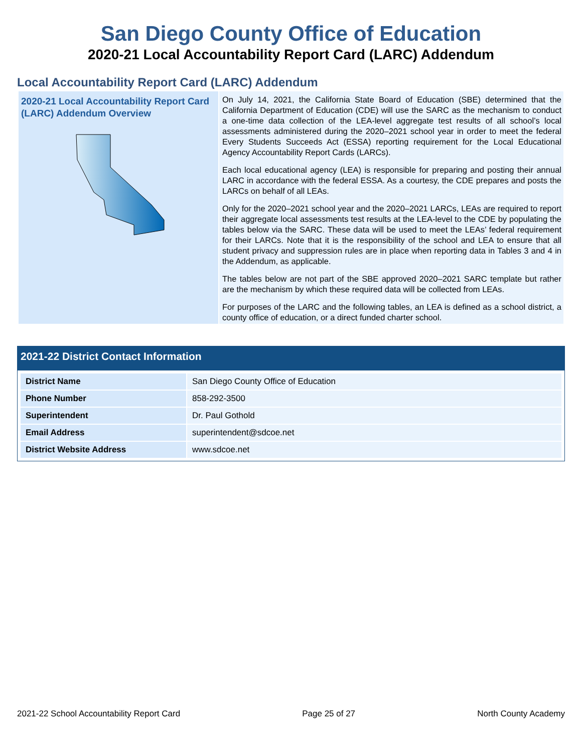San Diego County Office of Education
2020-21 Local Accountability Report Card (LARC) Addendum
Local Accountability Report Card (LARC) Addendum
2020-21 Local Accountability Report Card (LARC) Addendum Overview
On July 14, 2021, the California State Board of Education (SBE) determined that the California Department of Education (CDE) will use the SARC as the mechanism to conduct a one-time data collection of the LEA-level aggregate test results of all school’s local assessments administered during the 2020–2021 school year in order to meet the federal Every Students Succeeds Act (ESSA) reporting requirement for the Local Educational Agency Accountability Report Cards (LARCs).
Each local educational agency (LEA) is responsible for preparing and posting their annual LARC in accordance with the federal ESSA. As a courtesy, the CDE prepares and posts the LARCs on behalf of all LEAs.
Only for the 2020–2021 school year and the 2020–2021 LARCs, LEAs are required to report their aggregate local assessments test results at the LEA-level to the CDE by populating the tables below via the SARC. These data will be used to meet the LEAs’ federal requirement for their LARCs. Note that it is the responsibility of the school and LEA to ensure that all student privacy and suppression rules are in place when reporting data in Tables 3 and 4 in the Addendum, as applicable.
The tables below are not part of the SBE approved 2020–2021 SARC template but rather are the mechanism by which these required data will be collected from LEAs.
For purposes of the LARC and the following tables, an LEA is defined as a school district, a county office of education, or a direct funded charter school.
2021-22 District Contact Information
| District Name | San Diego County Office of Education |
| Phone Number | 858-292-3500 |
| Superintendent | Dr. Paul Gothold |
| Email Address | superintendent@sdcoe.net |
| District Website Address | www.sdcoe.net |
2021-22 School Accountability Report Card Page 25 of 27 North County Academy